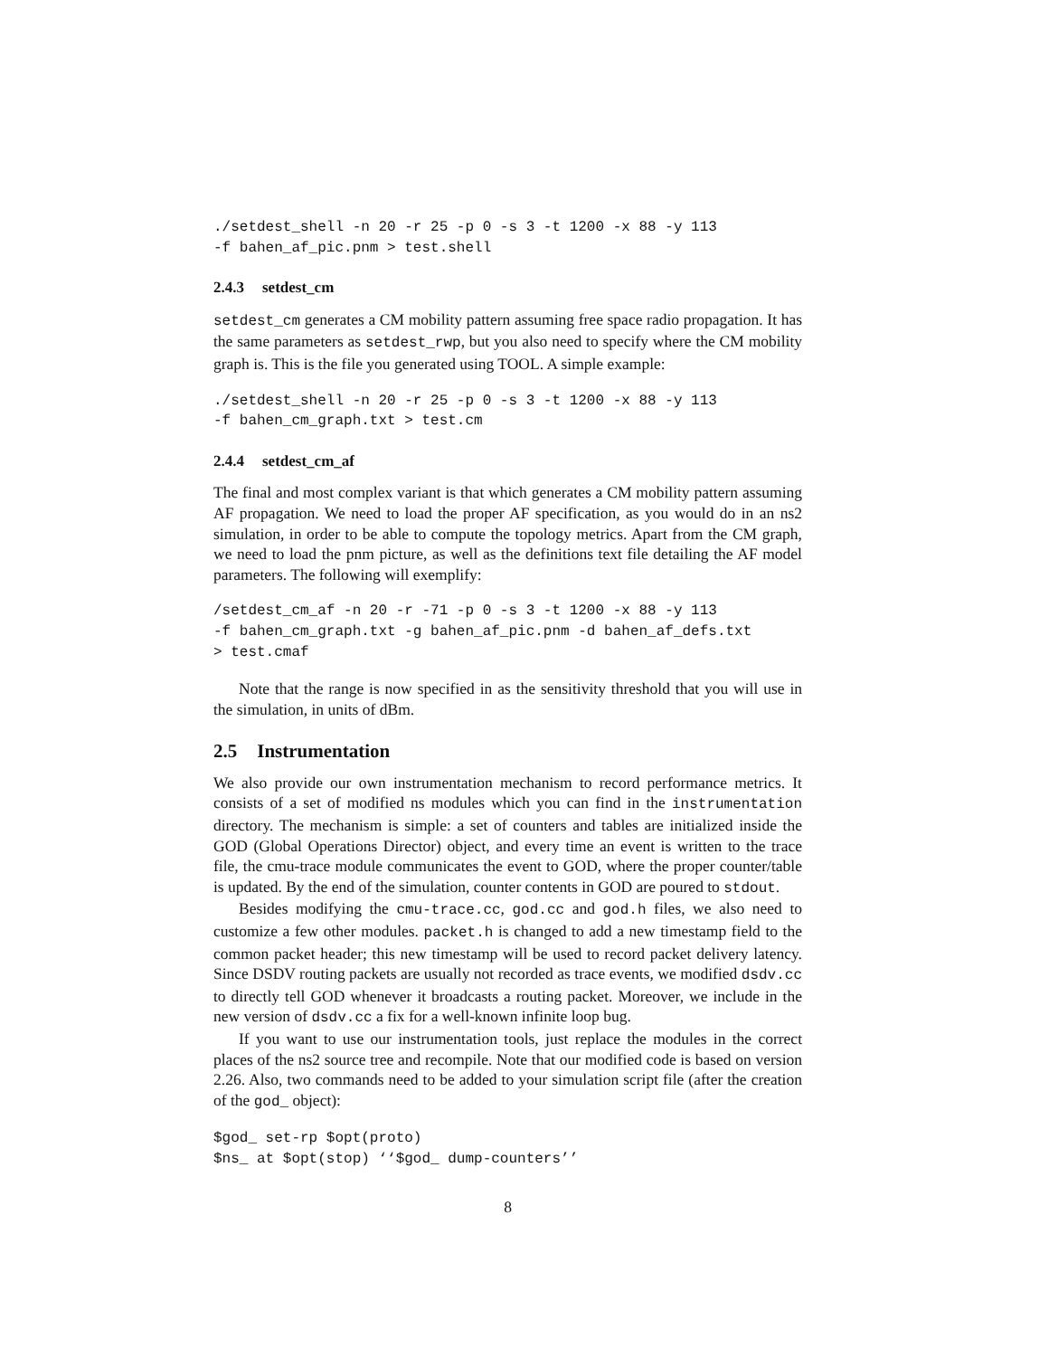./setdest_shell -n 20 -r 25 -p 0 -s 3 -t 1200 -x 88 -y 113
-f bahen_af_pic.pnm > test.shell
2.4.3 setdest_cm
setdest_cm generates a CM mobility pattern assuming free space radio propagation. It has the same parameters as setdest_rwp, but you also need to specify where the CM mobility graph is. This is the file you generated using TOOL. A simple example:
./setdest_shell -n 20 -r 25 -p 0 -s 3 -t 1200 -x 88 -y 113
-f bahen_cm_graph.txt > test.cm
2.4.4 setdest_cm_af
The final and most complex variant is that which generates a CM mobility pattern assuming AF propagation. We need to load the proper AF specification, as you would do in an ns2 simulation, in order to be able to compute the topology metrics. Apart from the CM graph, we need to load the pnm picture, as well as the definitions text file detailing the AF model parameters. The following will exemplify:
/setdest_cm_af -n 20 -r -71 -p 0 -s 3 -t 1200 -x 88 -y 113
-f bahen_cm_graph.txt -g bahen_af_pic.pnm -d bahen_af_defs.txt
> test.cmaf
Note that the range is now specified in as the sensitivity threshold that you will use in the simulation, in units of dBm.
2.5 Instrumentation
We also provide our own instrumentation mechanism to record performance metrics. It consists of a set of modified ns modules which you can find in the instrumentation directory. The mechanism is simple: a set of counters and tables are initialized inside the GOD (Global Operations Director) object, and every time an event is written to the trace file, the cmu-trace module communicates the event to GOD, where the proper counter/table is updated. By the end of the simulation, counter contents in GOD are poured to stdout.
Besides modifying the cmu-trace.cc, god.cc and god.h files, we also need to customize a few other modules. packet.h is changed to add a new timestamp field to the common packet header; this new timestamp will be used to record packet delivery latency. Since DSDV routing packets are usually not recorded as trace events, we modified dsdv.cc to directly tell GOD whenever it broadcasts a routing packet. Moreover, we include in the new version of dsdv.cc a fix for a well-known infinite loop bug.
If you want to use our instrumentation tools, just replace the modules in the correct places of the ns2 source tree and recompile. Note that our modified code is based on version 2.26. Also, two commands need to be added to your simulation script file (after the creation of the god_ object):
$god_ set-rp $opt(proto)
$ns_ at $opt(stop) ‘‘$god_ dump-counters’’
8